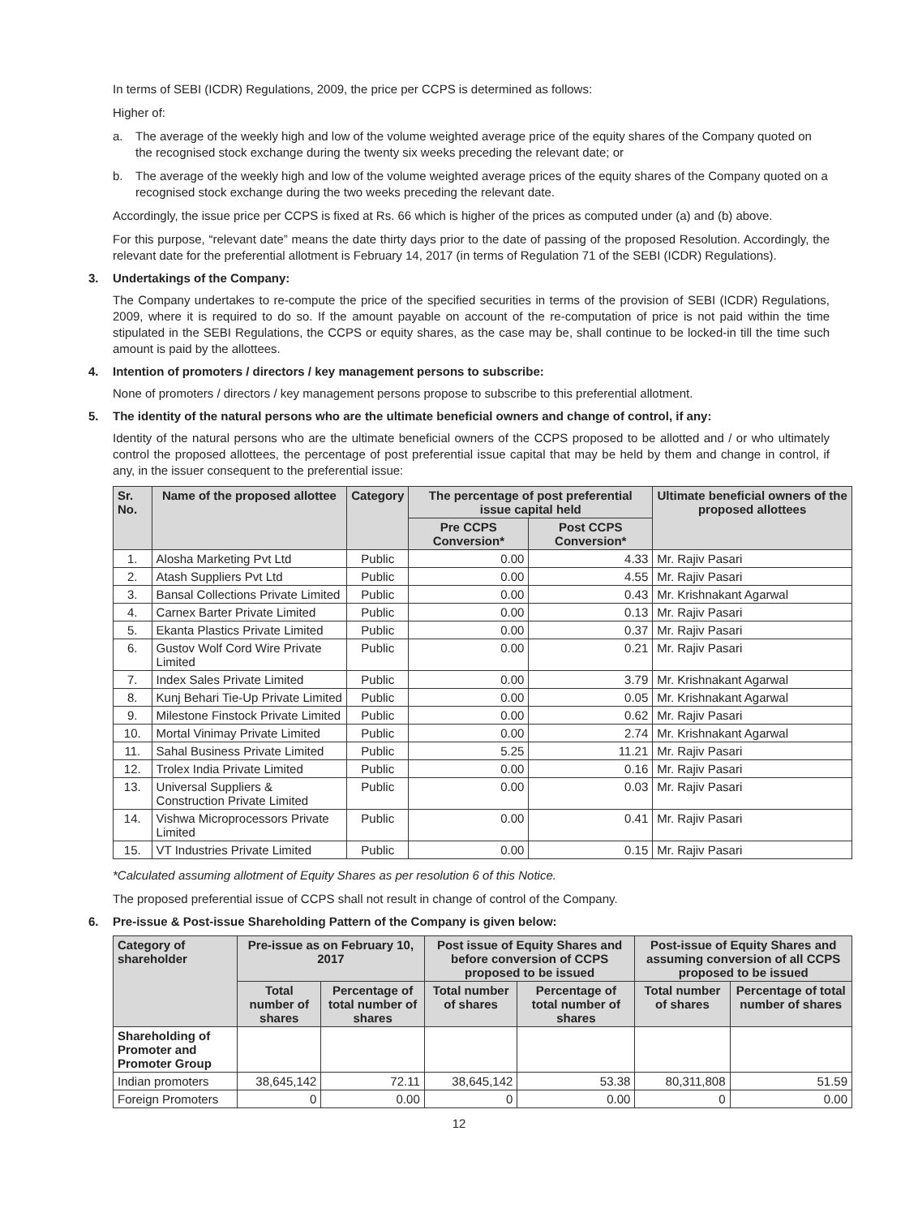In terms of SEBI (ICDR) Regulations, 2009, the price per CCPS is determined as follows:
Higher of:
a. The average of the weekly high and low of the volume weighted average price of the equity shares of the Company quoted on the recognised stock exchange during the twenty six weeks preceding the relevant date; or
b. The average of the weekly high and low of the volume weighted average prices of the equity shares of the Company quoted on a recognised stock exchange during the two weeks preceding the relevant date.
Accordingly, the issue price per CCPS is fixed at Rs. 66 which is higher of the prices as computed under (a) and (b) above.
For this purpose, “relevant date” means the date thirty days prior to the date of passing of the proposed Resolution. Accordingly, the relevant date for the preferential allotment is February 14, 2017 (in terms of Regulation 71 of the SEBI (ICDR) Regulations).
3. Undertakings of the Company:
The Company undertakes to re-compute the price of the specified securities in terms of the provision of SEBI (ICDR) Regulations, 2009, where it is required to do so. If the amount payable on account of the re-computation of price is not paid within the time stipulated in the SEBI Regulations, the CCPS or equity shares, as the case may be, shall continue to be locked-in till the time such amount is paid by the allottees.
4. Intention of promoters / directors / key management persons to subscribe:
None of promoters / directors / key management persons propose to subscribe to this preferential allotment.
5. The identity of the natural persons who are the ultimate beneficial owners and change of control, if any:
Identity of the natural persons who are the ultimate beneficial owners of the CCPS proposed to be allotted and / or who ultimately control the proposed allottees, the percentage of post preferential issue capital that may be held by them and change in control, if any, in the issuer consequent to the preferential issue:
| Sr. No. | Name of the proposed allottee | Category | The percentage of post preferential issue capital held | | Ultimate beneficial owners of the proposed allottees |
| --- | --- | --- | --- | --- | --- |
| | | | Pre CCPS Conversion* | Post CCPS Conversion* | |
| 1. | Alosha Marketing Pvt Ltd | Public | 0.00 | 4.33 | Mr. Rajiv Pasari |
| 2. | Atash Suppliers Pvt Ltd | Public | 0.00 | 4.55 | Mr. Rajiv Pasari |
| 3. | Bansal Collections Private Limited | Public | 0.00 | 0.43 | Mr. Krishnakant Agarwal |
| 4. | Carnex Barter Private Limited | Public | 0.00 | 0.13 | Mr. Rajiv Pasari |
| 5. | Ekanta Plastics Private Limited | Public | 0.00 | 0.37 | Mr. Rajiv Pasari |
| 6. | Gustov Wolf Cord Wire Private Limited | Public | 0.00 | 0.21 | Mr. Rajiv Pasari |
| 7. | Index Sales Private Limited | Public | 0.00 | 3.79 | Mr. Krishnakant Agarwal |
| 8. | Kunj Behari Tie-Up Private Limited | Public | 0.00 | 0.05 | Mr. Krishnakant Agarwal |
| 9. | Milestone Finstock Private Limited | Public | 0.00 | 0.62 | Mr. Rajiv Pasari |
| 10. | Mortal Vinimay Private Limited | Public | 0.00 | 2.74 | Mr. Krishnakant Agarwal |
| 11. | Sahal Business Private Limited | Public | 5.25 | 11.21 | Mr. Rajiv Pasari |
| 12. | Trolex India Private Limited | Public | 0.00 | 0.16 | Mr. Rajiv Pasari |
| 13. | Universal Suppliers & Construction Private Limited | Public | 0.00 | 0.03 | Mr. Rajiv Pasari |
| 14. | Vishwa Microprocessors Private Limited | Public | 0.00 | 0.41 | Mr. Rajiv Pasari |
| 15. | VT Industries Private Limited | Public | 0.00 | 0.15 | Mr. Rajiv Pasari |
*Calculated assuming allotment of Equity Shares as per resolution 6 of this Notice.
The proposed preferential issue of CCPS shall not result in change of control of the Company.
6. Pre-issue & Post-issue Shareholding Pattern of the Company is given below:
| Category of shareholder | Pre-issue as on February 10, 2017 | | Post issue of Equity Shares and before conversion of CCPS proposed to be issued | | Post-issue of Equity Shares and assuming conversion of all CCPS proposed to be issued | |
| --- | --- | --- | --- | --- | --- | --- |
| | Total number of shares | Percentage of total number of shares | Total number of shares | Percentage of total number of shares | Total number of shares | Percentage of total number of shares |
| Shareholding of Promoter and Promoter Group | | | | | | |
| Indian promoters | 38,645,142 | 72.11 | 38,645,142 | 53.38 | 80,311,808 | 51.59 |
| Foreign Promoters | 0 | 0.00 | 0 | 0.00 | 0 | 0.00 |
12